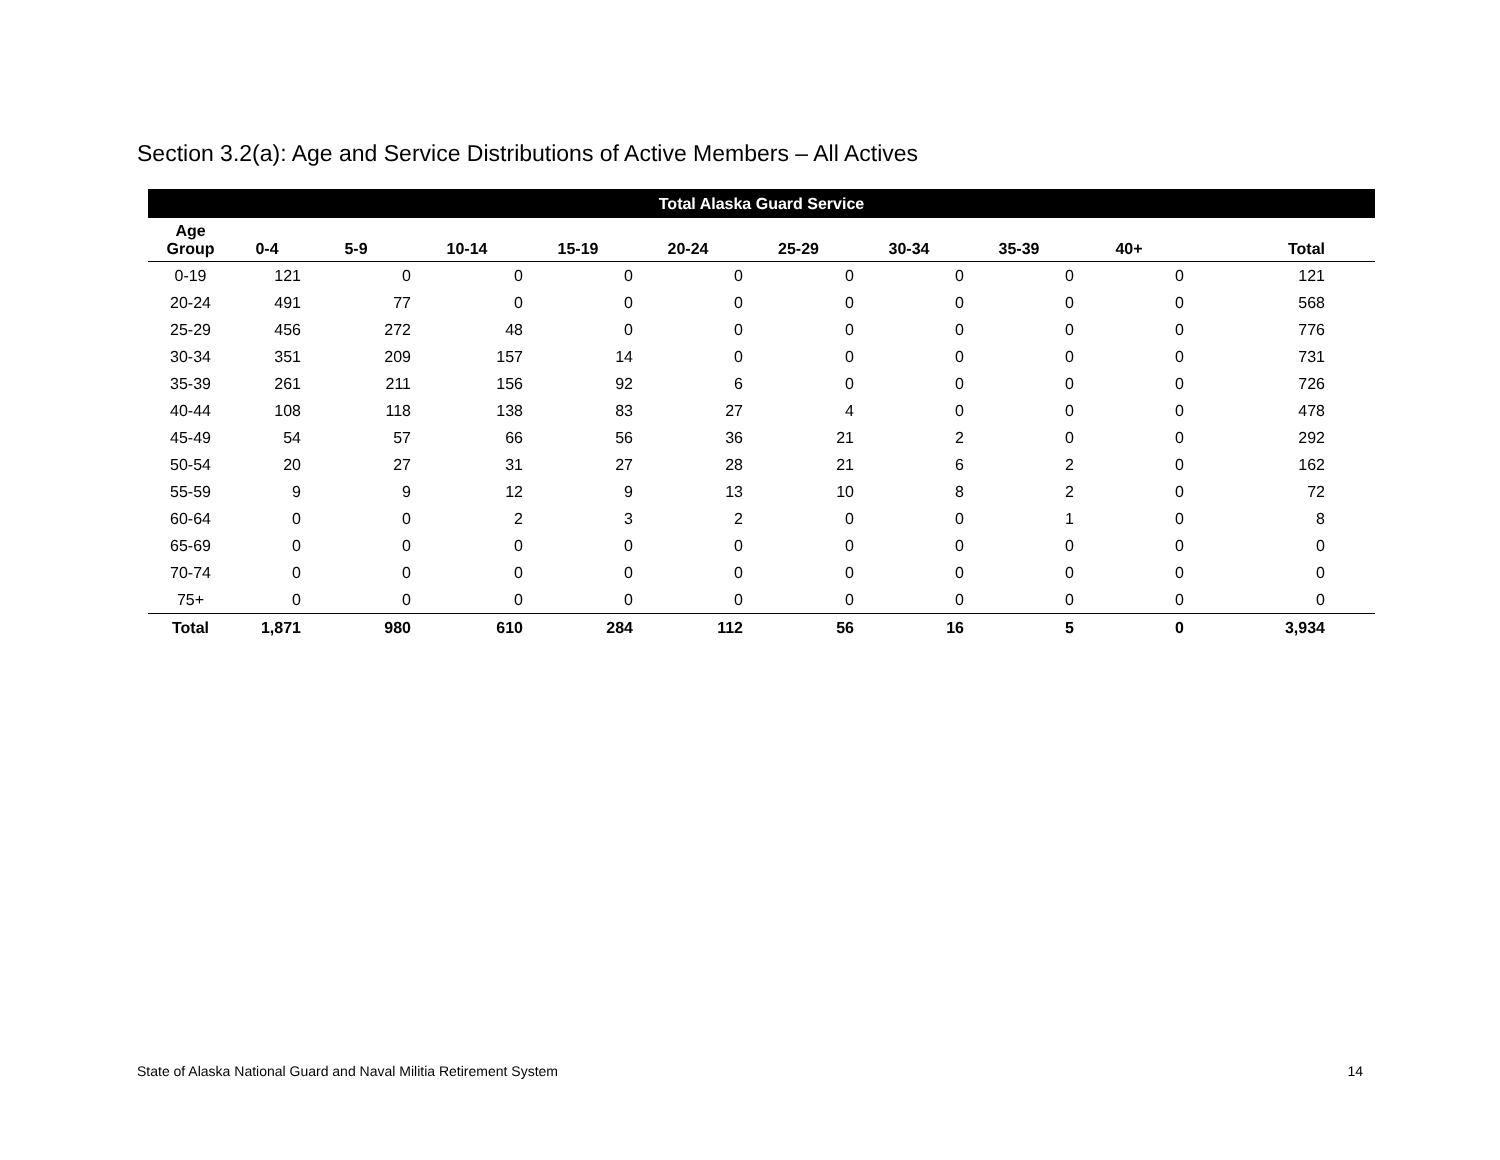Section 3.2(a): Age and Service Distributions of Active Members – All Actives
| Total Alaska Guard Service | | | | | | | | | | |
| --- | --- | --- | --- | --- | --- | --- | --- | --- | --- | --- |
| Age Group | 0-4 | 5-9 | 10-14 | 15-19 | 20-24 | 25-29 | 30-34 | 35-39 | 40+ | Total |
| 0-19 | 121 | 0 | 0 | 0 | 0 | 0 | 0 | 0 | 0 | 121 |
| 20-24 | 491 | 77 | 0 | 0 | 0 | 0 | 0 | 0 | 0 | 568 |
| 25-29 | 456 | 272 | 48 | 0 | 0 | 0 | 0 | 0 | 0 | 776 |
| 30-34 | 351 | 209 | 157 | 14 | 0 | 0 | 0 | 0 | 0 | 731 |
| 35-39 | 261 | 211 | 156 | 92 | 6 | 0 | 0 | 0 | 0 | 726 |
| 40-44 | 108 | 118 | 138 | 83 | 27 | 4 | 0 | 0 | 0 | 478 |
| 45-49 | 54 | 57 | 66 | 56 | 36 | 21 | 2 | 0 | 0 | 292 |
| 50-54 | 20 | 27 | 31 | 27 | 28 | 21 | 6 | 2 | 0 | 162 |
| 55-59 | 9 | 9 | 12 | 9 | 13 | 10 | 8 | 2 | 0 | 72 |
| 60-64 | 0 | 0 | 2 | 3 | 2 | 0 | 0 | 1 | 0 | 8 |
| 65-69 | 0 | 0 | 0 | 0 | 0 | 0 | 0 | 0 | 0 | 0 |
| 70-74 | 0 | 0 | 0 | 0 | 0 | 0 | 0 | 0 | 0 | 0 |
| 75+ | 0 | 0 | 0 | 0 | 0 | 0 | 0 | 0 | 0 | 0 |
| Total | 1,871 | 980 | 610 | 284 | 112 | 56 | 16 | 5 | 0 | 3,934 |
State of Alaska National Guard and Naval Militia Retirement System 14